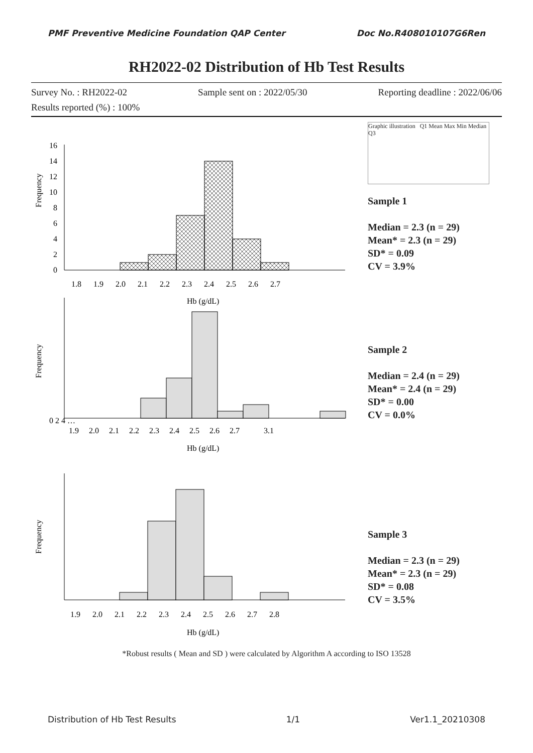PMF Preventive Medicine Foundation QAP Center Doc No.R408010107G6Ren
RH2022-02 Distribution of Hb Test Results
Survey No. : RH2022-02 Sample sent on : 2022/05/30 Reporting deadline : 2022/06/06
Results reported (%) : 100%
Frequency
16
14
12
10
8
6
4
2
0
1.8 1.9 2.0 2.1 2.2 2.3 2.4 2.5 2.6 2.7
Hb (g/dL)
Graphic illustration Q1 Mean Max Min Median Q3
Sample 1
Median = 2.3 (n = 29)
Mean* = 2.3 (n = 29)
SD* = 0.09
CV = 3.9%
Frequency
0 2 4 …
1.9 2.0 2.1 2.2 2.3 2.4 2.5 2.6 2.7 3.1
Hb (g/dL)
Sample 2
Median = 2.4 (n = 29)
Mean* = 2.4 (n = 29)
SD* = 0.00
CV = 0.0%
Frequency
1.9 2.0 2.1 2.2 2.3 2.4 2.5 2.6 2.7 2.8
Hb (g/dL)
Sample 3
Median = 2.3 (n = 29)
Mean* = 2.3 (n = 29)
SD* = 0.08
CV = 3.5%
*Robust results ( Mean and SD ) were calculated by Algorithm A according to ISO 13528
Distribution of Hb Test Results 1/1 Ver1.1_20210308